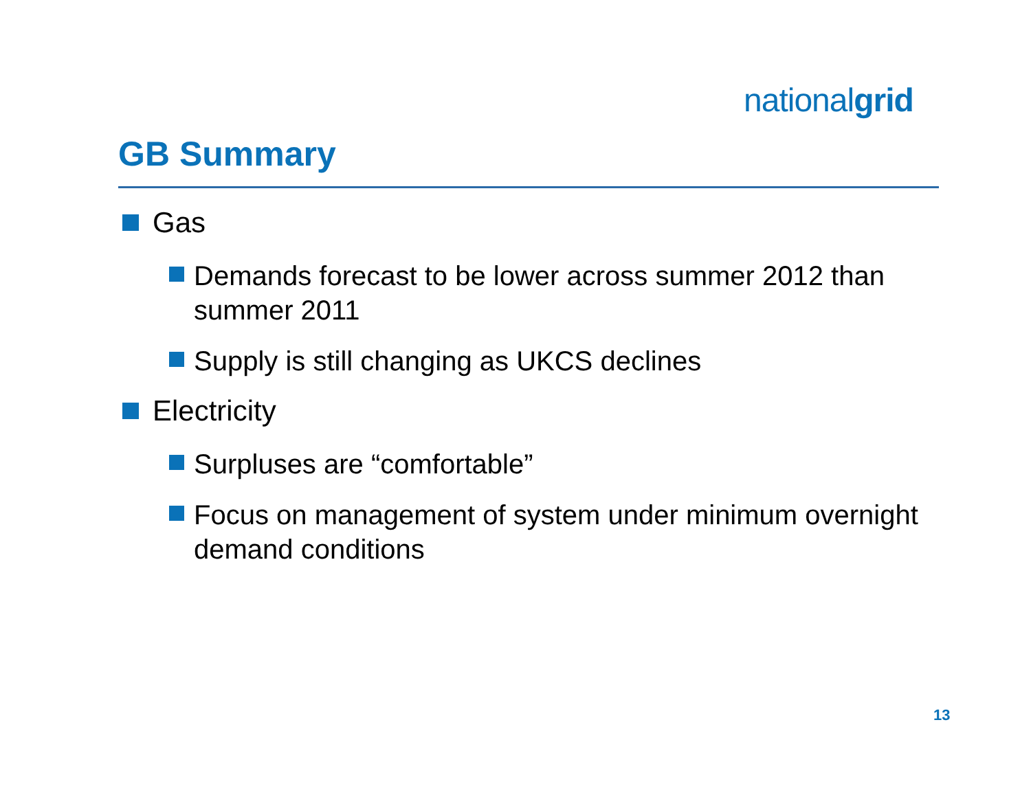nationalgrid
GB Summary
Gas
Demands forecast to be lower across summer 2012 than summer 2011
Supply is still changing as UKCS declines
Electricity
Surpluses are “comfortable”
Focus on management of system under minimum overnight demand conditions
13